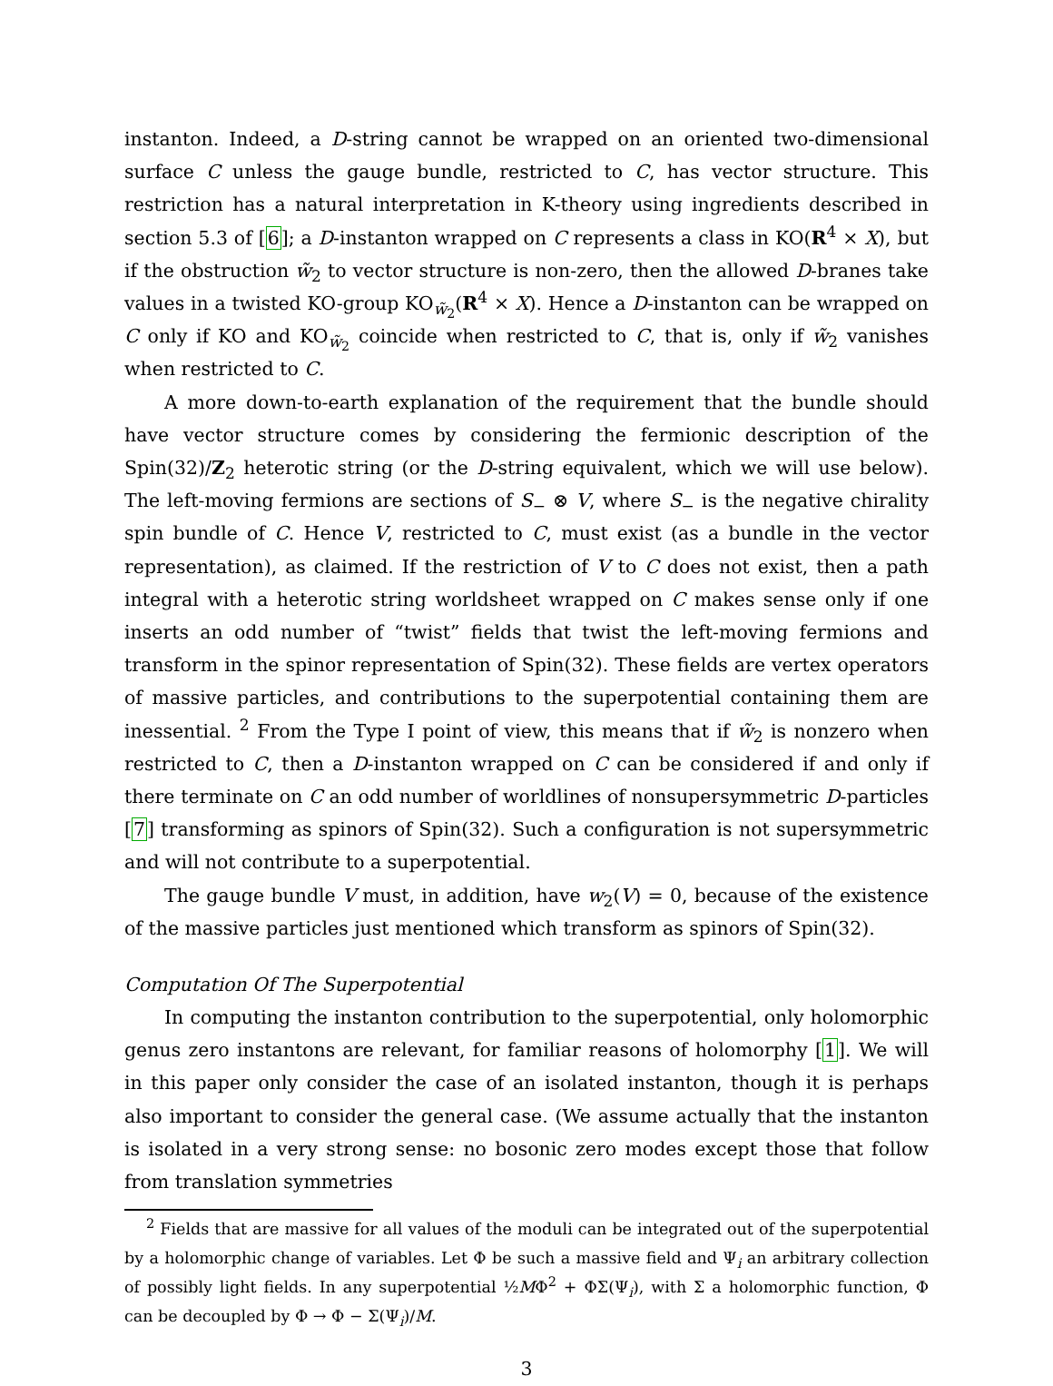instanton. Indeed, a D-string cannot be wrapped on an oriented two-dimensional surface C unless the gauge bundle, restricted to C, has vector structure. This restriction has a natural interpretation in K-theory using ingredients described in section 5.3 of [6]; a D-instanton wrapped on C represents a class in KO(R<sup>4</sup> × X), but if the obstruction w̃<sub>2</sub> to vector structure is non-zero, then the allowed D-branes take values in a twisted KO-group KO<sub>w̃<sub>2</sub></sub>(R<sup>4</sup> × X). Hence a D-instanton can be wrapped on C only if KO and KO<sub>w̃<sub>2</sub></sub> coincide when restricted to C, that is, only if w̃<sub>2</sub> vanishes when restricted to C.
A more down-to-earth explanation of the requirement that the bundle should have vector structure comes by considering the fermionic description of the Spin(32)/Z<sub>2</sub> heterotic string (or the D-string equivalent, which we will use below). The left-moving fermions are sections of S<sub>−</sub> ⊗ V, where S<sub>−</sub> is the negative chirality spin bundle of C. Hence V, restricted to C, must exist (as a bundle in the vector representation), as claimed. If the restriction of V to C does not exist, then a path integral with a heterotic string worldsheet wrapped on C makes sense only if one inserts an odd number of “twist” fields that twist the left-moving fermions and transform in the spinor representation of Spin(32). These fields are vertex operators of massive particles, and contributions to the superpotential containing them are inessential. <sup>2</sup> From the Type I point of view, this means that if w̃<sub>2</sub> is nonzero when restricted to C, then a D-instanton wrapped on C can be considered if and only if there terminate on C an odd number of worldlines of nonsupersymmetric D-particles [7] transforming as spinors of Spin(32). Such a configuration is not supersymmetric and will not contribute to a superpotential.
The gauge bundle V must, in addition, have w<sub>2</sub>(V) = 0, because of the existence of the massive particles just mentioned which transform as spinors of Spin(32).
Computation Of The Superpotential
In computing the instanton contribution to the superpotential, only holomorphic genus zero instantons are relevant, for familiar reasons of holomorphy [1]. We will in this paper only consider the case of an isolated instanton, though it is perhaps also important to consider the general case. (We assume actually that the instanton is isolated in a very strong sense: no bosonic zero modes except those that follow from translation symmetries
<sup>2</sup> Fields that are massive for all values of the moduli can be integrated out of the superpotential by a holomorphic change of variables. Let Φ be such a massive field and Ψ<sub>i</sub> an arbitrary collection of possibly light fields. In any superpotential ½MΦ<sup>2</sup> + ΦΣ(Ψ<sub>i</sub>), with Σ a holomorphic function, Φ can be decoupled by Φ → Φ − Σ(Ψ<sub>i</sub>)/M.
3